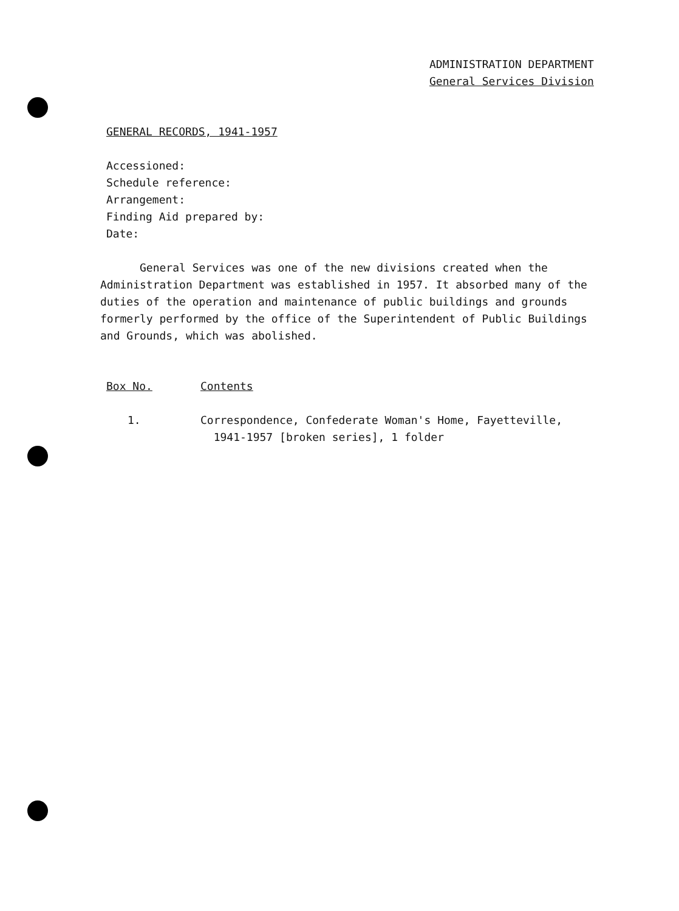ADMINISTRATION DEPARTMENT
General Services Division
GENERAL RECORDS, 1941-1957
Accessioned:
Schedule reference:
Arrangement:
Finding Aid prepared by:
Date:
General Services was one of the new divisions created when the Administration Department was established in 1957. It absorbed many of the duties of the operation and maintenance of public buildings and grounds formerly performed by the office of the Superintendent of Public Buildings and Grounds, which was abolished.
Box No. Contents
1. Correspondence, Confederate Woman's Home, Fayetteville,
1941-1957 [broken series], 1 folder